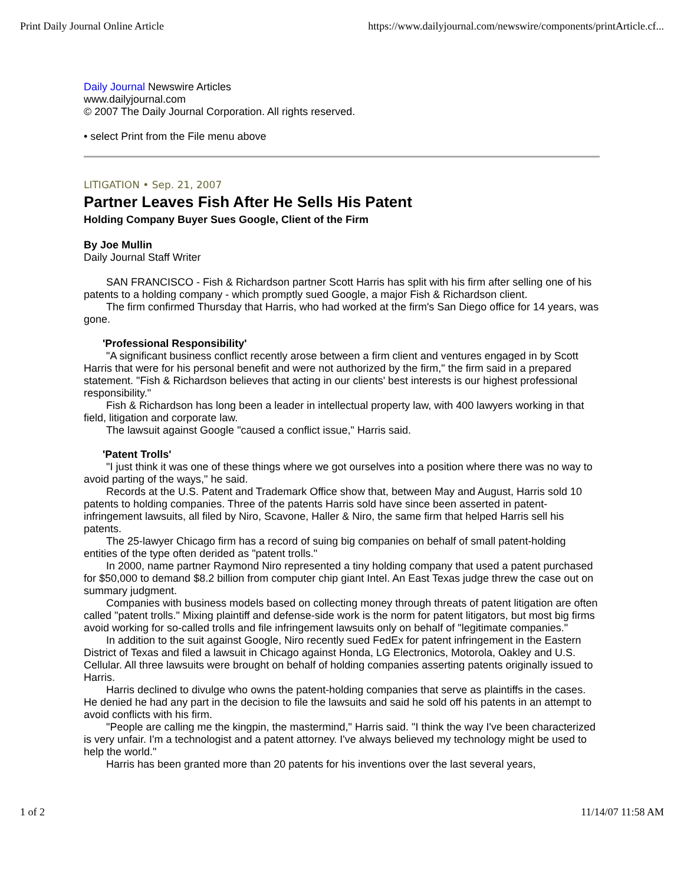Print Daily Journal Online Article https://www.dailyjournal.com/newswire/components/printArticle.cf...
Daily Journal Newswire Articles
www.dailyjournal.com
© 2007 The Daily Journal Corporation. All rights reserved.
• select Print from the File menu above
LITIGATION • Sep. 21, 2007
Partner Leaves Fish After He Sells His Patent
Holding Company Buyer Sues Google, Client of the Firm
By Joe Mullin
Daily Journal Staff Writer
SAN FRANCISCO - Fish & Richardson partner Scott Harris has split with his firm after selling one of his patents to a holding company - which promptly sued Google, a major Fish & Richardson client.
The firm confirmed Thursday that Harris, who had worked at the firm's San Diego office for 14 years, was gone.
'Professional Responsibility'
"A significant business conflict recently arose between a firm client and ventures engaged in by Scott Harris that were for his personal benefit and were not authorized by the firm," the firm said in a prepared statement. "Fish & Richardson believes that acting in our clients' best interests is our highest professional responsibility."
Fish & Richardson has long been a leader in intellectual property law, with 400 lawyers working in that field, litigation and corporate law.
The lawsuit against Google "caused a conflict issue," Harris said.
'Patent Trolls'
"I just think it was one of these things where we got ourselves into a position where there was no way to avoid parting of the ways," he said.
Records at the U.S. Patent and Trademark Office show that, between May and August, Harris sold 10 patents to holding companies. Three of the patents Harris sold have since been asserted in patent-infringement lawsuits, all filed by Niro, Scavone, Haller & Niro, the same firm that helped Harris sell his patents.
The 25-lawyer Chicago firm has a record of suing big companies on behalf of small patent-holding entities of the type often derided as "patent trolls."
In 2000, name partner Raymond Niro represented a tiny holding company that used a patent purchased for $50,000 to demand $8.2 billion from computer chip giant Intel. An East Texas judge threw the case out on summary judgment.
Companies with business models based on collecting money through threats of patent litigation are often called "patent trolls." Mixing plaintiff and defense-side work is the norm for patent litigators, but most big firms avoid working for so-called trolls and file infringement lawsuits only on behalf of "legitimate companies."
In addition to the suit against Google, Niro recently sued FedEx for patent infringement in the Eastern District of Texas and filed a lawsuit in Chicago against Honda, LG Electronics, Motorola, Oakley and U.S. Cellular. All three lawsuits were brought on behalf of holding companies asserting patents originally issued to Harris.
Harris declined to divulge who owns the patent-holding companies that serve as plaintiffs in the cases. He denied he had any part in the decision to file the lawsuits and said he sold off his patents in an attempt to avoid conflicts with his firm.
"People are calling me the kingpin, the mastermind," Harris said. "I think the way I've been characterized is very unfair. I'm a technologist and a patent attorney. I've always believed my technology might be used to help the world."
Harris has been granted more than 20 patents for his inventions over the last several years,
1 of 2 11/14/07 11:58 AM